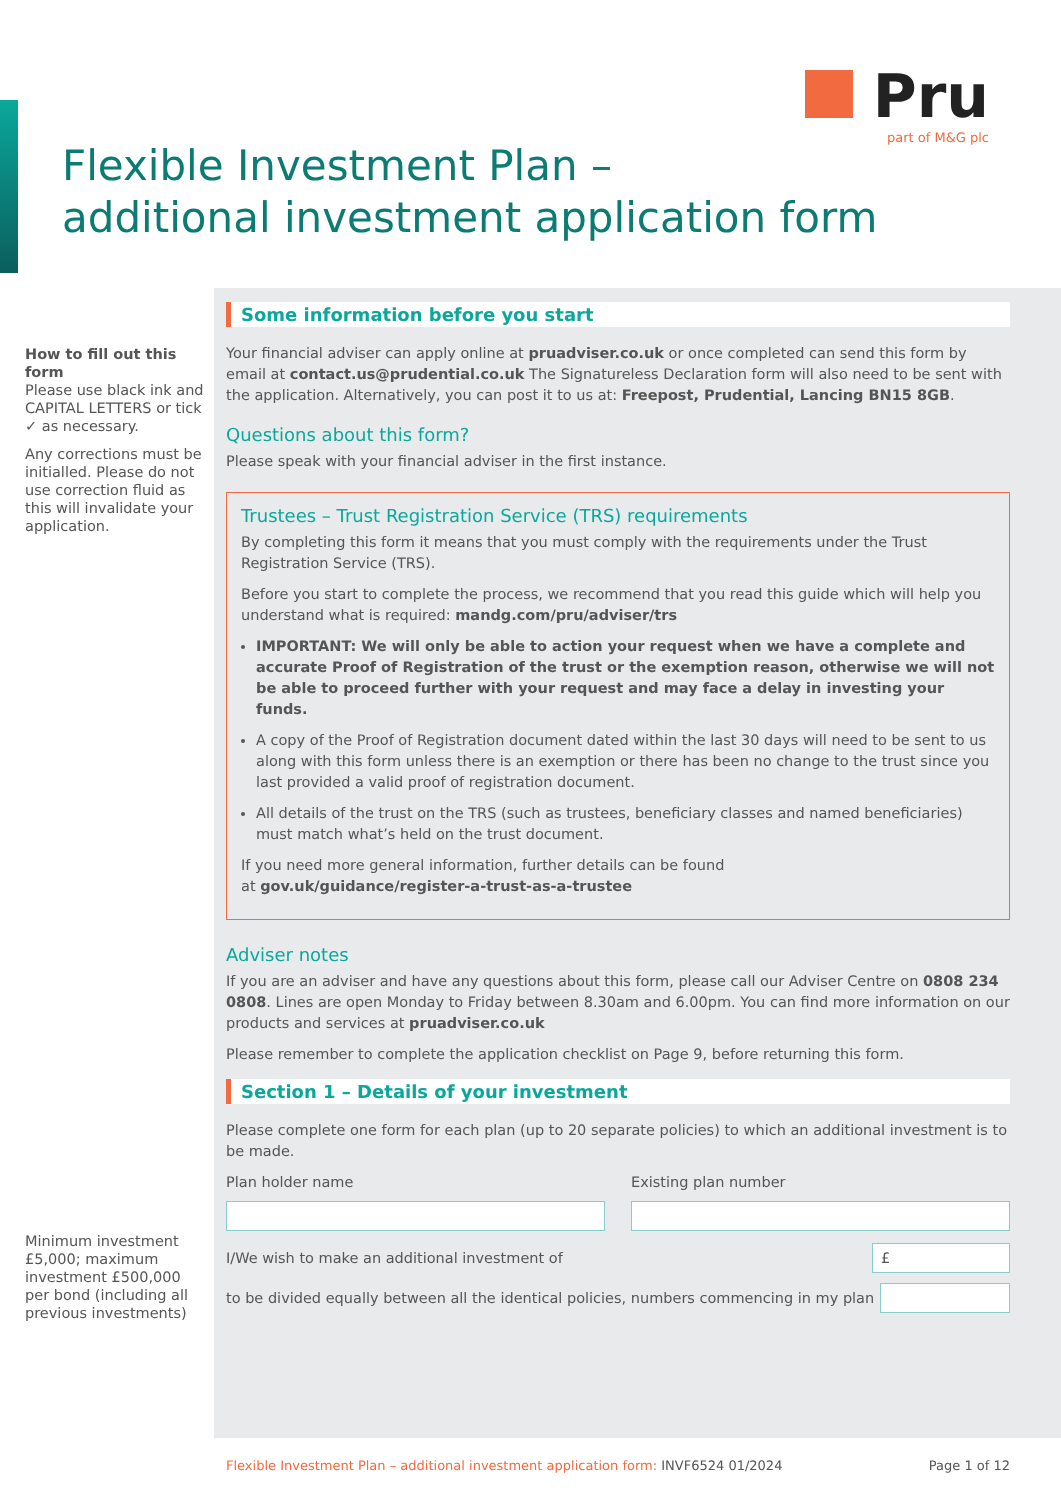Pru
part of M&G plc
Flexible Investment Plan –
additional investment application form
How to fill out this form
Please use black ink and CAPITAL LETTERS or tick ✓ as necessary.
Any corrections must be initialled. Please do not use correction fluid as this will invalidate your application.
Some information before you start
Your financial adviser can apply online at pruadviser.co.uk or once completed can send this form by email at contact.us@prudential.co.uk The Signatureless Declaration form will also need to be sent with the application. Alternatively, you can post it to us at: Freepost, Prudential, Lancing BN15 8GB.
Questions about this form?
Please speak with your financial adviser in the first instance.
Trustees – Trust Registration Service (TRS) requirements
By completing this form it means that you must comply with the requirements under the Trust Registration Service (TRS).
Before you start to complete the process, we recommend that you read this guide which will help you understand what is required: mandg.com/pru/adviser/trs
IMPORTANT: We will only be able to action your request when we have a complete and accurate Proof of Registration of the trust or the exemption reason, otherwise we will not be able to proceed further with your request and may face a delay in investing your funds.
A copy of the Proof of Registration document dated within the last 30 days will need to be sent to us along with this form unless there is an exemption or there has been no change to the trust since you last provided a valid proof of registration document.
All details of the trust on the TRS (such as trustees, beneficiary classes and named beneficiaries) must match what’s held on the trust document.
If you need more general information, further details can be found
at gov.uk/guidance/register-a-trust-as-a-trustee
Adviser notes
If you are an adviser and have any questions about this form, please call our Adviser Centre on 0808 234 0808. Lines are open Monday to Friday between 8.30am and 6.00pm. You can find more information on our products and services at pruadviser.co.uk
Please remember to complete the application checklist on Page 9, before returning this form.
Section 1 – Details of your investment
Please complete one form for each plan (up to 20 separate policies) to which an additional investment is to be made.
Plan holder name Existing plan number
I/We wish to make an additional investment of
£
to be divided equally between all the identical policies, numbers commencing in my plan
Minimum investment £5,000; maximum investment £500,000 per bond (including all previous investments)
Flexible Investment Plan – additional investment application form: INVF6524 01/2024 Page 1 of 12